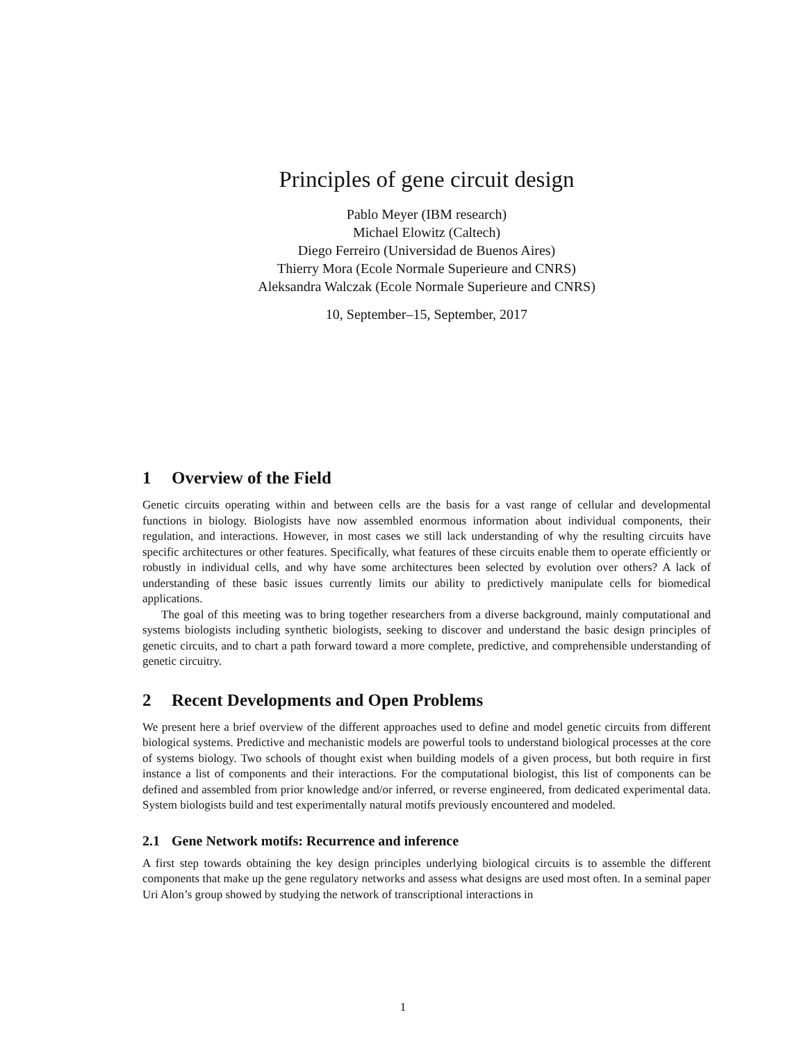Principles of gene circuit design
Pablo Meyer (IBM research)
Michael Elowitz (Caltech)
Diego Ferreiro (Universidad de Buenos Aires)
Thierry Mora (Ecole Normale Superieure and CNRS)
Aleksandra Walczak (Ecole Normale Superieure and CNRS)
10, September–15, September, 2017
1 Overview of the Field
Genetic circuits operating within and between cells are the basis for a vast range of cellular and developmental functions in biology. Biologists have now assembled enormous information about individual components, their regulation, and interactions. However, in most cases we still lack understanding of why the resulting circuits have specific architectures or other features. Specifically, what features of these circuits enable them to operate efficiently or robustly in individual cells, and why have some architectures been selected by evolution over others? A lack of understanding of these basic issues currently limits our ability to predictively manipulate cells for biomedical applications.
The goal of this meeting was to bring together researchers from a diverse background, mainly computational and systems biologists including synthetic biologists, seeking to discover and understand the basic design principles of genetic circuits, and to chart a path forward toward a more complete, predictive, and comprehensible understanding of genetic circuitry.
2 Recent Developments and Open Problems
We present here a brief overview of the different approaches used to define and model genetic circuits from different biological systems. Predictive and mechanistic models are powerful tools to understand biological processes at the core of systems biology. Two schools of thought exist when building models of a given process, but both require in first instance a list of components and their interactions. For the computational biologist, this list of components can be defined and assembled from prior knowledge and/or inferred, or reverse engineered, from dedicated experimental data. System biologists build and test experimentally natural motifs previously encountered and modeled.
2.1 Gene Network motifs: Recurrence and inference
A first step towards obtaining the key design principles underlying biological circuits is to assemble the different components that make up the gene regulatory networks and assess what designs are used most often. In a seminal paper Uri Alon’s group showed by studying the network of transcriptional interactions in
1